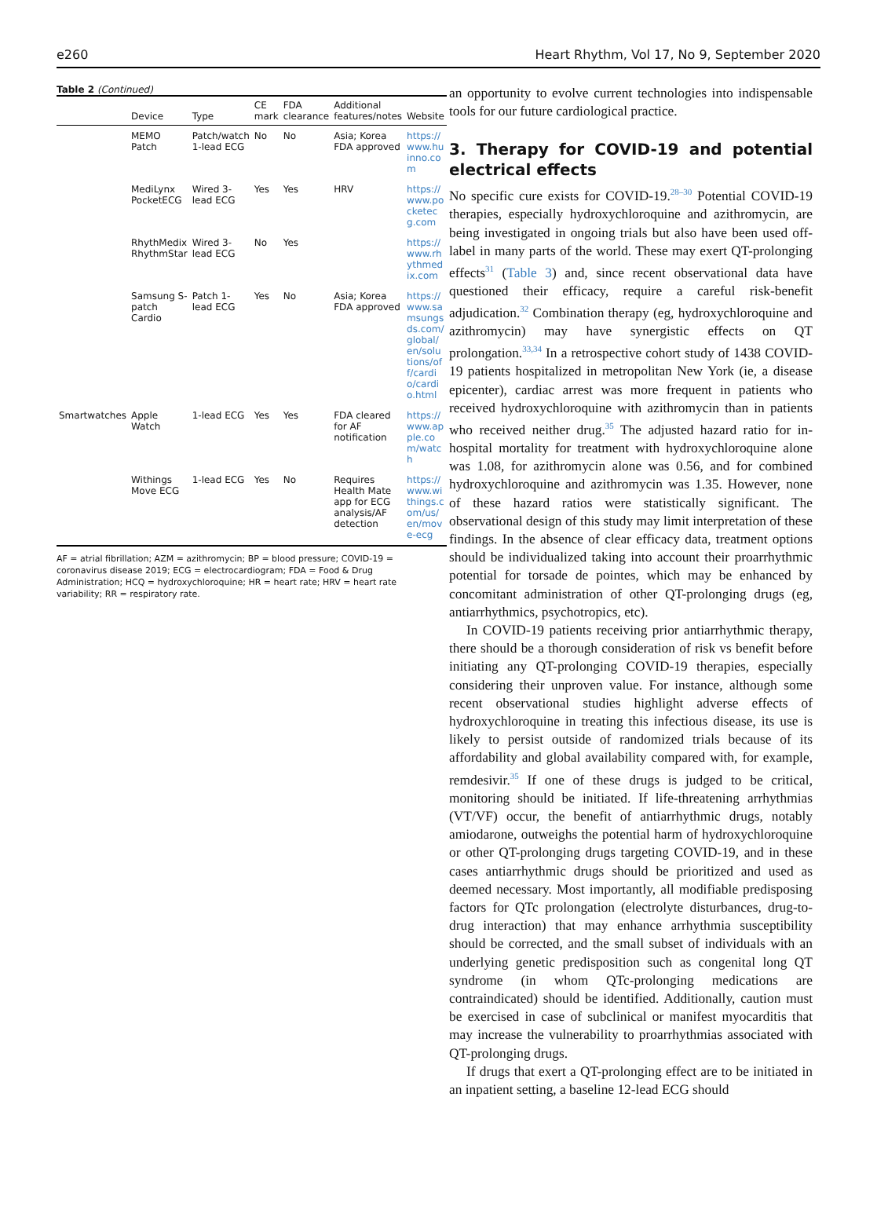e260 Heart Rhythm, Vol 17, No 9, September 2020
Table 2 (Continued)
| | Device | Type | CE mark | FDA clearance | Additional features/notes | Website |
| --- | --- | --- | --- | --- | --- | --- |
| | MEMO Patch | Patch/watch 1-lead ECG | No | No | Asia; Korea FDA approved | https://www.huinno.com |
| | MediLynx PocketECG | Wired 3-lead ECG | Yes | Yes | HRV | https://www.pocketecg.com |
| | RhythMedix RhythmStar | Wired 3-lead ECG | No | Yes | | https://www.rhythmedix.com |
| | Samsung S-patch Cardio | Patch 1-lead ECG | Yes | No | Asia; Korea FDA approved | https://www.samsungsds.com/global/en/solutions/off/cardio/cardio.html |
| Smartwatches | Apple Watch | 1-lead ECG | Yes | Yes | FDA cleared for AF notification | https://www.apple.com/watch |
| | Withings Move ECG | 1-lead ECG | Yes | No | Requires Health Mate app for ECG analysis/AF detection | https://www.withings.com/us/en/move-ecg |
AF = atrial fibrillation; AZM = azithromycin; BP = blood pressure; COVID-19 = coronavirus disease 2019; ECG = electrocardiogram; FDA = Food & Drug Administration; HCQ = hydroxychloroquine; HR = heart rate; HRV = heart rate variability; RR = respiratory rate.
an opportunity to evolve current technologies into indispensable tools for our future cardiological practice.
3. Therapy for COVID-19 and potential electrical effects
No specific cure exists for COVID-19.<sup>28–30</sup> Potential COVID-19 therapies, especially hydroxychloroquine and azithromycin, are being investigated in ongoing trials but also have been used off-label in many parts of the world. These may exert QT-prolonging effects<sup>31</sup> (Table 3) and, since recent observational data have questioned their efficacy, require a careful risk-benefit adjudication.<sup>32</sup> Combination therapy (eg, hydroxychloroquine and azithromycin) may have synergistic effects on QT prolongation.<sup>33,34</sup> In a retrospective cohort study of 1438 COVID-19 patients hospitalized in metropolitan New York (ie, a disease epicenter), cardiac arrest was more frequent in patients who received hydroxychloroquine with azithromycin than in patients who received neither drug.<sup>35</sup> The adjusted hazard ratio for in-hospital mortality for treatment with hydroxychloroquine alone was 1.08, for azithromycin alone was 0.56, and for combined hydroxychloroquine and azithromycin was 1.35. However, none of these hazard ratios were statistically significant. The observational design of this study may limit interpretation of these findings. In the absence of clear efficacy data, treatment options should be individualized taking into account their proarrhythmic potential for torsade de pointes, which may be enhanced by concomitant administration of other QT-prolonging drugs (eg, antiarrhythmics, psychotropics, etc).
In COVID-19 patients receiving prior antiarrhythmic therapy, there should be a thorough consideration of risk vs benefit before initiating any QT-prolonging COVID-19 therapies, especially considering their unproven value. For instance, although some recent observational studies highlight adverse effects of hydroxychloroquine in treating this infectious disease, its use is likely to persist outside of randomized trials because of its affordability and global availability compared with, for example, remdesivir.<sup>35</sup> If one of these drugs is judged to be critical, monitoring should be initiated. If life-threatening arrhythmias (VT/VF) occur, the benefit of antiarrhythmic drugs, notably amiodarone, outweighs the potential harm of hydroxychloroquine or other QT-prolonging drugs targeting COVID-19, and in these cases antiarrhythmic drugs should be prioritized and used as deemed necessary. Most importantly, all modifiable predisposing factors for QTc prolongation (electrolyte disturbances, drug-to-drug interaction) that may enhance arrhythmia susceptibility should be corrected, and the small subset of individuals with an underlying genetic predisposition such as congenital long QT syndrome (in whom QTc-prolonging medications are contraindicated) should be identified. Additionally, caution must be exercised in case of subclinical or manifest myocarditis that may increase the vulnerability to proarrhythmias associated with QT-prolonging drugs.
If drugs that exert a QT-prolonging effect are to be initiated in an inpatient setting, a baseline 12-lead ECG should